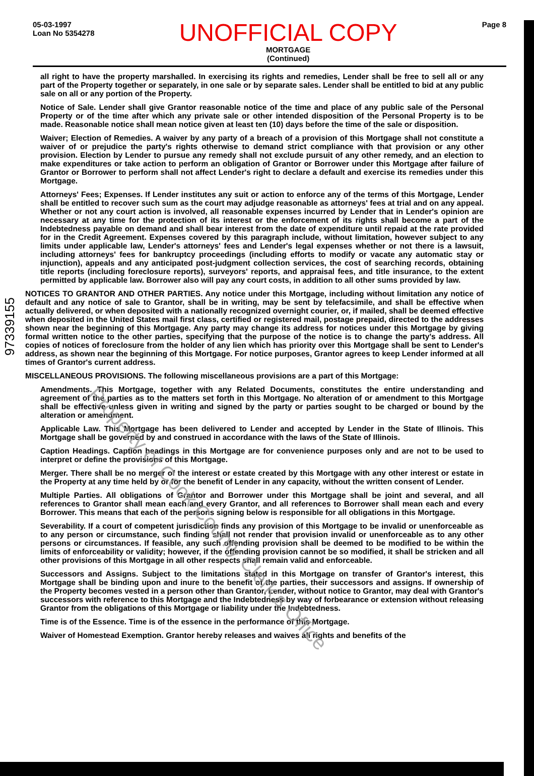05-03-1997
Loan No 5354278
UNOFFICIAL COPY
MORTGAGE
(Continued)
Page 8
97339155
all right to have the property marshalled. In exercising its rights and remedies, Lender shall be free to sell all or any part of the Property together or separately, in one sale or by separate sales. Lender shall be entitled to bid at any public sale on all or any portion of the Property.
Notice of Sale. Lender shall give Grantor reasonable notice of the time and place of any public sale of the Personal Property or of the time after which any private sale or other intended disposition of the Personal Property is to be made. Reasonable notice shall mean notice given at least ten (10) days before the time of the sale or disposition.
Waiver; Election of Remedies. A waiver by any party of a breach of a provision of this Mortgage shall not constitute a waiver of or prejudice the party's rights otherwise to demand strict compliance with that provision or any other provision. Election by Lender to pursue any remedy shall not exclude pursuit of any other remedy, and an election to make expenditures or take action to perform an obligation of Grantor or Borrower under this Mortgage after failure of Grantor or Borrower to perform shall not affect Lender's right to declare a default and exercise its remedies under this Mortgage.
Attorneys' Fees; Expenses. If Lender institutes any suit or action to enforce any of the terms of this Mortgage, Lender shall be entitled to recover such sum as the court may adjudge reasonable as attorneys' fees at trial and on any appeal. Whether or not any court action is involved, all reasonable expenses incurred by Lender that in Lender's opinion are necessary at any time for the protection of its interest or the enforcement of its rights shall become a part of the Indebtedness payable on demand and shall bear interest from the date of expenditure until repaid at the rate provided for in the Credit Agreement. Expenses covered by this paragraph include, without limitation, however subject to any limits under applicable law, Lender's attorneys' fees and Lender's legal expenses whether or not there is a lawsuit, including attorneys' fees for bankruptcy proceedings (including efforts to modify or vacate any automatic stay or injunction), appeals and any anticipated post-judgment collection services, the cost of searching records, obtaining title reports (including foreclosure reports), surveyors' reports, and appraisal fees, and title insurance, to the extent permitted by applicable law. Borrower also will pay any court costs, in addition to all other sums provided by law.
NOTICES TO GRANTOR AND OTHER PARTIES. Any notice under this Mortgage, including without limitation any notice of default and any notice of sale to Grantor, shall be in writing, may be sent by telefacsimile, and shall be effective when actually delivered, or when deposited with a nationally recognized overnight courier, or, if mailed, shall be deemed effective when deposited in the United States mail first class, certified or registered mail, postage prepaid, directed to the addresses shown near the beginning of this Mortgage. Any party may change its address for notices under this Mortgage by giving formal written notice to the other parties, specifying that the purpose of the notice is to change the party's address. All copies of notices of foreclosure from the holder of any lien which has priority over this Mortgage shall be sent to Lender's address, as shown near the beginning of this Mortgage. For notice purposes, Grantor agrees to keep Lender informed at all times of Grantor's current address.
MISCELLANEOUS PROVISIONS. The following miscellaneous provisions are a part of this Mortgage:
Amendments. This Mortgage, together with any Related Documents, constitutes the entire understanding and agreement of the parties as to the matters set forth in this Mortgage. No alteration of or amendment to this Mortgage shall be effective unless given in writing and signed by the party or parties sought to be charged or bound by the alteration or amendment.
Applicable Law. This Mortgage has been delivered to Lender and accepted by Lender in the State of Illinois. This Mortgage shall be governed by and construed in accordance with the laws of the State of Illinois.
Caption Headings. Caption headings in this Mortgage are for convenience purposes only and are not to be used to interpret or define the provisions of this Mortgage.
Merger. There shall be no merger of the interest or estate created by this Mortgage with any other interest or estate in the Property at any time held by or for the benefit of Lender in any capacity, without the written consent of Lender.
Multiple Parties. All obligations of Grantor and Borrower under this Mortgage shall be joint and several, and all references to Grantor shall mean each and every Grantor, and all references to Borrower shall mean each and every Borrower. This means that each of the persons signing below is responsible for all obligations in this Mortgage.
Severability. If a court of competent jurisdiction finds any provision of this Mortgage to be invalid or unenforceable as to any person or circumstance, such finding shall not render that provision invalid or unenforceable as to any other persons or circumstances. If feasible, any such offending provision shall be deemed to be modified to be within the limits of enforceability or validity; however, if the offending provision cannot be so modified, it shall be stricken and all other provisions of this Mortgage in all other respects shall remain valid and enforceable.
Successors and Assigns. Subject to the limitations stated in this Mortgage on transfer of Grantor's interest, this Mortgage shall be binding upon and inure to the benefit of the parties, their successors and assigns. If ownership of the Property becomes vested in a person other than Grantor, Lender, without notice to Grantor, may deal with Grantor's successors with reference to this Mortgage and the Indebtedness by way of forbearance or extension without releasing Grantor from the obligations of this Mortgage or liability under the Indebtedness.
Time is of the Essence. Time is of the essence in the performance of this Mortgage.
Waiver of Homestead Exemption. Grantor hereby releases and waives all rights and benefits of the
Property of Cook County Clerk's Office